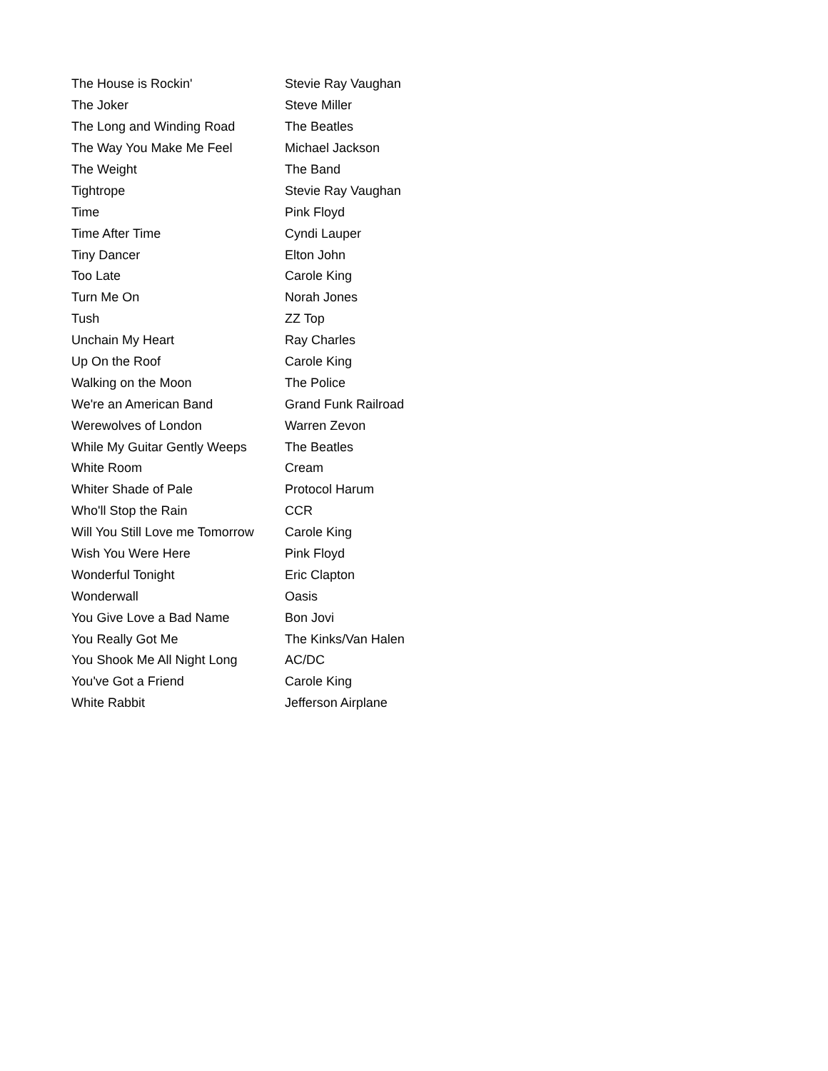| The House is Rockin' | Stevie Ray Vaughan |
| The Joker | Steve Miller |
| The Long and Winding Road | The Beatles |
| The Way You Make Me Feel | Michael Jackson |
| The Weight | The Band |
| Tightrope | Stevie Ray Vaughan |
| Time | Pink Floyd |
| Time After Time | Cyndi Lauper |
| Tiny Dancer | Elton John |
| Too Late | Carole King |
| Turn Me On | Norah Jones |
| Tush | ZZ Top |
| Unchain My Heart | Ray Charles |
| Up On the Roof | Carole King |
| Walking on the Moon | The Police |
| We're an American Band | Grand Funk Railroad |
| Werewolves of London | Warren Zevon |
| While My Guitar Gently Weeps | The Beatles |
| White Room | Cream |
| Whiter Shade of Pale | Protocol Harum |
| Who'll Stop the Rain | CCR |
| Will You Still Love me Tomorrow | Carole King |
| Wish You Were Here | Pink Floyd |
| Wonderful Tonight | Eric Clapton |
| Wonderwall | Oasis |
| You Give Love a Bad Name | Bon Jovi |
| You Really Got Me | The Kinks/Van Halen |
| You Shook Me All Night Long | AC/DC |
| You've Got a Friend | Carole King |
| White Rabbit | Jefferson Airplane |